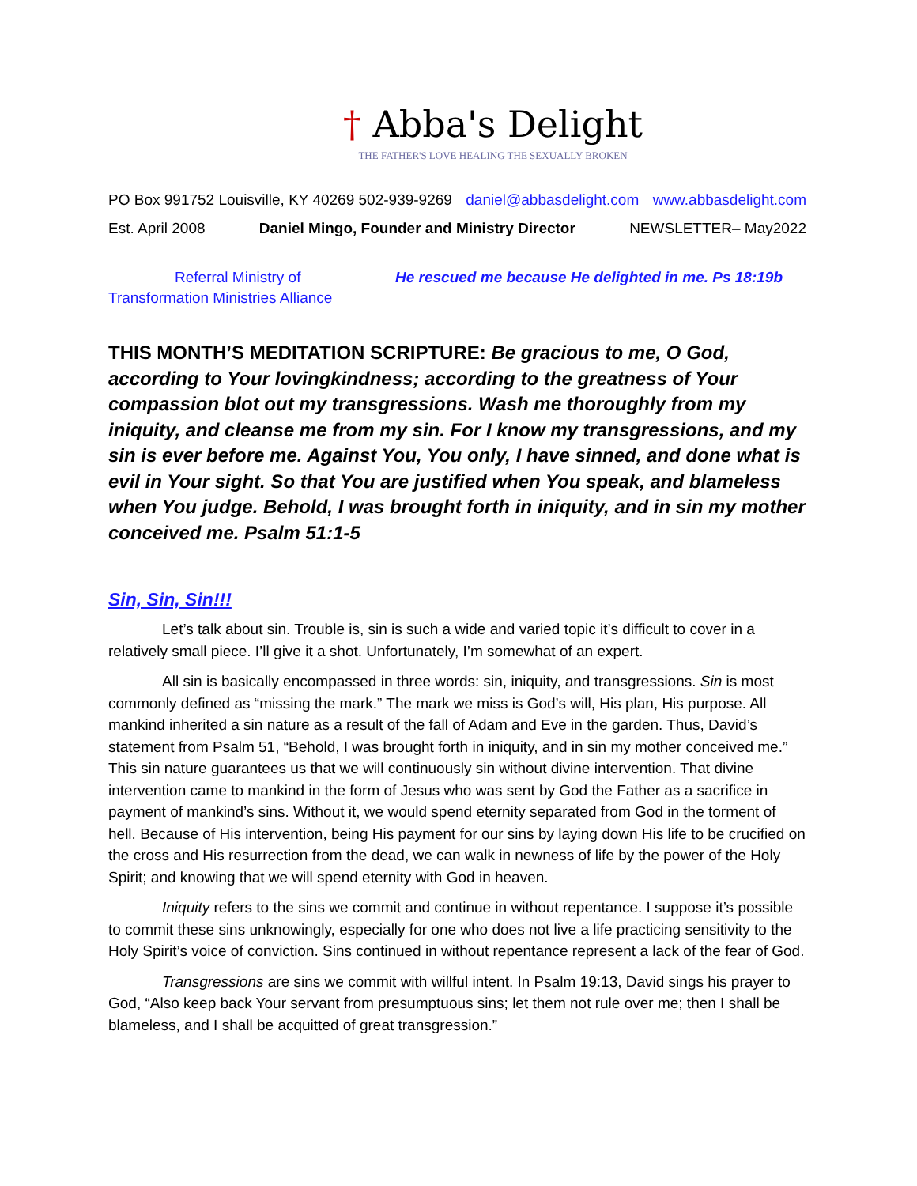† Abba's Delight
THE FATHER'S LOVE HEALING THE SEXUALLY BROKEN
PO Box 991752 Louisville, KY 40269 502-939-9269 daniel@abbasdelight.com www.abbasdelight.com
Est. April 2008 Daniel Mingo, Founder and Ministry Director NEWSLETTER– May2022
Referral Ministry of He rescued me because He delighted in me. Ps 18:19b
Transformation Ministries Alliance
THIS MONTH’S MEDITATION SCRIPTURE: Be gracious to me, O God, according to Your lovingkindness; according to the greatness of Your compassion blot out my transgressions. Wash me thoroughly from my iniquity, and cleanse me from my sin. For I know my transgressions, and my sin is ever before me. Against You, You only, I have sinned, and done what is evil in Your sight. So that You are justified when You speak, and blameless when You judge. Behold, I was brought forth in iniquity, and in sin my mother conceived me. Psalm 51:1-5
Sin, Sin, Sin!!!
Let’s talk about sin. Trouble is, sin is such a wide and varied topic it’s difficult to cover in a relatively small piece. I’ll give it a shot. Unfortunately, I’m somewhat of an expert.
All sin is basically encompassed in three words: sin, iniquity, and transgressions. Sin is most commonly defined as “missing the mark.” The mark we miss is God’s will, His plan, His purpose. All mankind inherited a sin nature as a result of the fall of Adam and Eve in the garden. Thus, David’s statement from Psalm 51, “Behold, I was brought forth in iniquity, and in sin my mother conceived me.” This sin nature guarantees us that we will continuously sin without divine intervention. That divine intervention came to mankind in the form of Jesus who was sent by God the Father as a sacrifice in payment of mankind’s sins. Without it, we would spend eternity separated from God in the torment of hell. Because of His intervention, being His payment for our sins by laying down His life to be crucified on the cross and His resurrection from the dead, we can walk in newness of life by the power of the Holy Spirit; and knowing that we will spend eternity with God in heaven.
Iniquity refers to the sins we commit and continue in without repentance. I suppose it’s possible to commit these sins unknowingly, especially for one who does not live a life practicing sensitivity to the Holy Spirit’s voice of conviction. Sins continued in without repentance represent a lack of the fear of God.
Transgressions are sins we commit with willful intent. In Psalm 19:13, David sings his prayer to God, “Also keep back Your servant from presumptuous sins; let them not rule over me; then I shall be blameless, and I shall be acquitted of great transgression.”